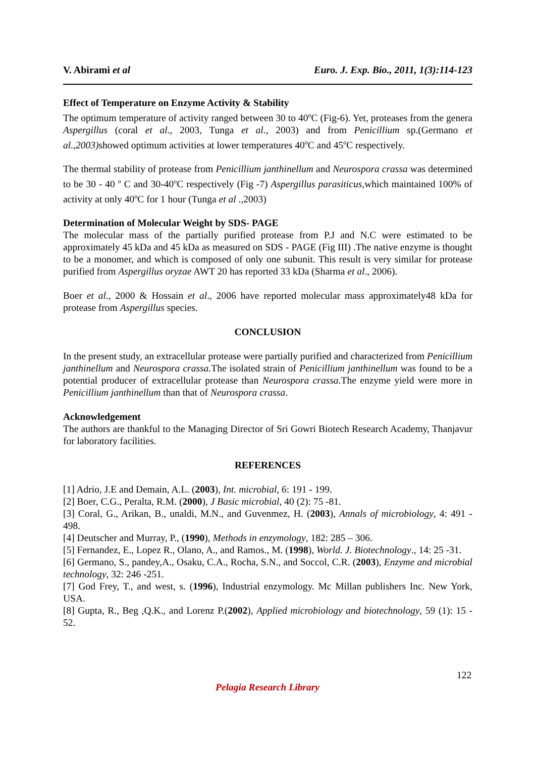V. Abirami et al Euro. J. Exp. Bio., 2011, 1(3):114-123
Effect of Temperature on Enzyme Activity & Stability
The optimum temperature of activity ranged between 30 to 40<sup>o</sup>C (Fig-6). Yet, proteases from the genera Aspergillus (coral et al., 2003, Tunga et al., 2003) and from Penicillium sp.(Germano et al.,2003) showed optimum activities at lower temperatures 40<sup>o</sup>C and 45<sup>o</sup>C respectively.
The thermal stability of protease from Penicillium janthinellum and Neurospora crassa was determined to be 30 - 40 <sup>o</sup> C and 30-40<sup>o</sup>C respectively (Fig -7) Aspergillus parasiticus, which maintained 100% of activity at only 40<sup>o</sup>C for 1 hour (Tunga et al .,2003)
Determination of Molecular Weight by SDS- PAGE
The molecular mass of the partially purified protease from P.J and N.C were estimated to be approximately 45 kDa and 45 kDa as measured on SDS - PAGE (Fig III) .The native enzyme is thought to be a monomer, and which is composed of only one subunit. This result is very similar for protease purified from Aspergillus oryzae AWT 20 has reported 33 kDa (Sharma et al., 2006).
Boer et al., 2000 & Hossain et al., 2006 have reported molecular mass approximately48 kDa for protease from Aspergillus species.
CONCLUSION
In the present study, an extracellular protease were partially purified and characterized from Penicillium janthinellum and Neurospora crassa. The isolated strain of Penicillium janthinellum was found to be a potential producer of extracellular protease than Neurospora crassa.The enzyme yield were more in Penicillium janthinellum than that of Neurospora crassa.
Acknowledgement
The authors are thankful to the Managing Director of Sri Gowri Biotech Research Academy, Thanjavur for laboratory facilities.
REFERENCES
[1] Adrio, J.E and Demain, A.L. (2003), Int. microbial, 6: 191 - 199.
[2] Boer, C.G., Peralta, R.M. (2000), J Basic microbial, 40 (2): 75 -81.
[3] Coral, G., Arikan, B., unaldi, M.N., and Guvenmez, H. (2003), Annals of microbiology, 4: 491 - 498.
[4] Deutscher and Murray, P., (1990), Methods in enzymology, 182: 285 – 306.
[5] Fernandez, E., Lopez R., Olano, A., and Ramos., M. (1998), World. J. Biotechnology., 14: 25 -31.
[6] Germano, S., pandey,A., Osaku, C.A., Rocha, S.N., and Soccol, C.R. (2003), Enzyme and microbial technology, 32: 246 -251.
[7] God Frey, T., and west, s. (1996), Industrial enzymology. Mc Millan publishers Inc. New York, USA.
[8] Gupta, R., Beg ,Q.K., and Lorenz P.(2002), Applied microbiology and biotechnology, 59 (1): 15 - 52.
122
Pelagia Research Library